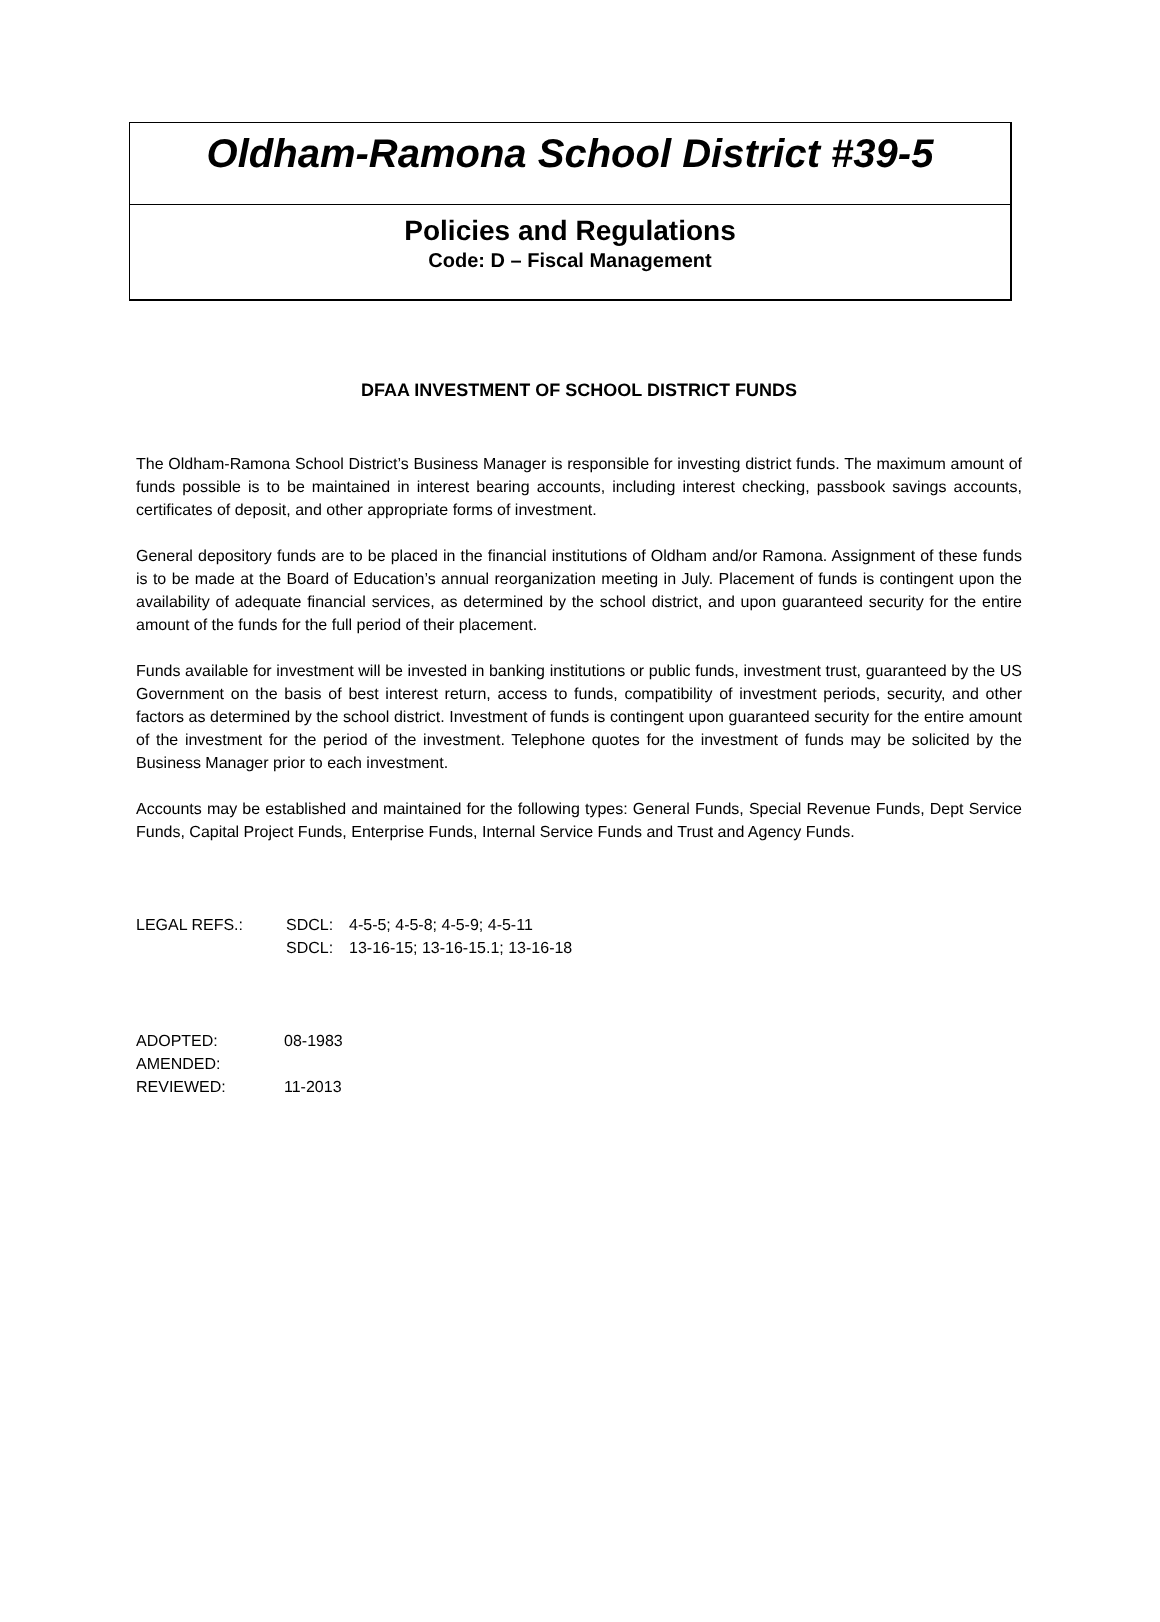Oldham-Ramona School District #39-5
Policies and Regulations
Code: D – Fiscal Management
DFAA INVESTMENT OF SCHOOL DISTRICT FUNDS
The Oldham-Ramona School District’s Business Manager is responsible for investing district funds. The maximum amount of funds possible is to be maintained in interest bearing accounts, including interest checking, passbook savings accounts, certificates of deposit, and other appropriate forms of investment.
General depository funds are to be placed in the financial institutions of Oldham and/or Ramona. Assignment of these funds is to be made at the Board of Education’s annual reorganization meeting in July. Placement of funds is contingent upon the availability of adequate financial services, as determined by the school district, and upon guaranteed security for the entire amount of the funds for the full period of their placement.
Funds available for investment will be invested in banking institutions or public funds, investment trust, guaranteed by the US Government on the basis of best interest return, access to funds, compatibility of investment periods, security, and other factors as determined by the school district. Investment of funds is contingent upon guaranteed security for the entire amount of the investment for the period of the investment. Telephone quotes for the investment of funds may be solicited by the Business Manager prior to each investment.
Accounts may be established and maintained for the following types: General Funds, Special Revenue Funds, Dept Service Funds, Capital Project Funds, Enterprise Funds, Internal Service Funds and Trust and Agency Funds.
LEGAL REFS.: SDCL: 4-5-5; 4-5-8; 4-5-9; 4-5-11
SDCL: 13-16-15; 13-16-15.1; 13-16-18
ADOPTED: 08-1983
AMENDED:
REVIEWED: 11-2013